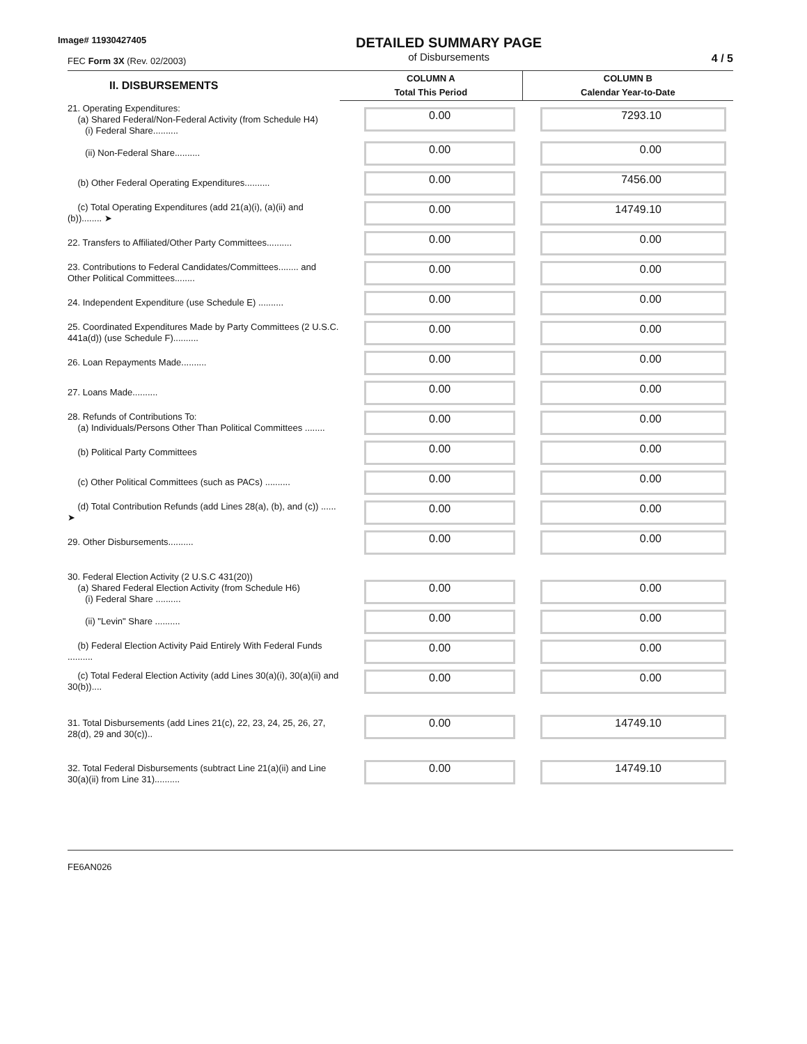Image# 11930427405
FEC Form 3X (Rev. 02/2003)
DETAILED SUMMARY PAGE
of Disbursements
4 / 5
| II. DISBURSEMENTS | COLUMN A Total This Period | COLUMN B Calendar Year-to-Date |
| --- | --- | --- |
| 21. Operating Expenditures: (a) Shared Federal/Non-Federal Activity (from Schedule H4) (i) Federal Share.......... | 0.00 | 7293.10 |
| (ii) Non-Federal Share.......... | 0.00 | 0.00 |
| (b) Other Federal Operating Expenditures.......... | 0.00 | 7456.00 |
| (c) Total Operating Expenditures (add 21(a)(i), (a)(ii) and (b))........ ➤ | 0.00 | 14749.10 |
| 22. Transfers to Affiliated/Other Party Committees.......... | 0.00 | 0.00 |
| 23. Contributions to Federal Candidates/Committees........ and Other Political Committees........ | 0.00 | 0.00 |
| 24. Independent Expenditure (use Schedule E) .......... | 0.00 | 0.00 |
| 25. Coordinated Expenditures Made by Party Committees (2 U.S.C. 441a(d)) (use Schedule F).......... | 0.00 | 0.00 |
| 26. Loan Repayments Made.......... | 0.00 | 0.00 |
| 27. Loans Made.......... | 0.00 | 0.00 |
| 28. Refunds of Contributions To: (a) Individuals/Persons Other Than Political Committees ........ | 0.00 | 0.00 |
| (b) Political Party Committees | 0.00 | 0.00 |
| (c) Other Political Committees (such as PACs) .......... | 0.00 | 0.00 |
| (d) Total Contribution Refunds (add Lines 28(a), (b), and (c)) ...... ➤ | 0.00 | 0.00 |
| 29. Other Disbursements.......... | 0.00 | 0.00 |
| 30. Federal Election Activity (2 U.S.C 431(20)) (a) Shared Federal Election Activity (from Schedule H6) (i) Federal Share .......... | 0.00 | 0.00 |
| (ii) "Levin" Share .......... | 0.00 | 0.00 |
| (b) Federal Election Activity Paid Entirely With Federal Funds .......... | 0.00 | 0.00 |
| (c) Total Federal Election Activity (add Lines 30(a)(i), 30(a)(ii) and 30(b)).... | 0.00 | 0.00 |
| 31. Total Disbursements (add Lines 21(c), 22, 23, 24, 25, 26, 27, 28(d), 29 and 30(c)).. | 0.00 | 14749.10 |
| 32. Total Federal Disbursements (subtract Line 21(a)(ii) and Line 30(a)(ii) from Line 31).......... | 0.00 | 14749.10 |
FE6AN026